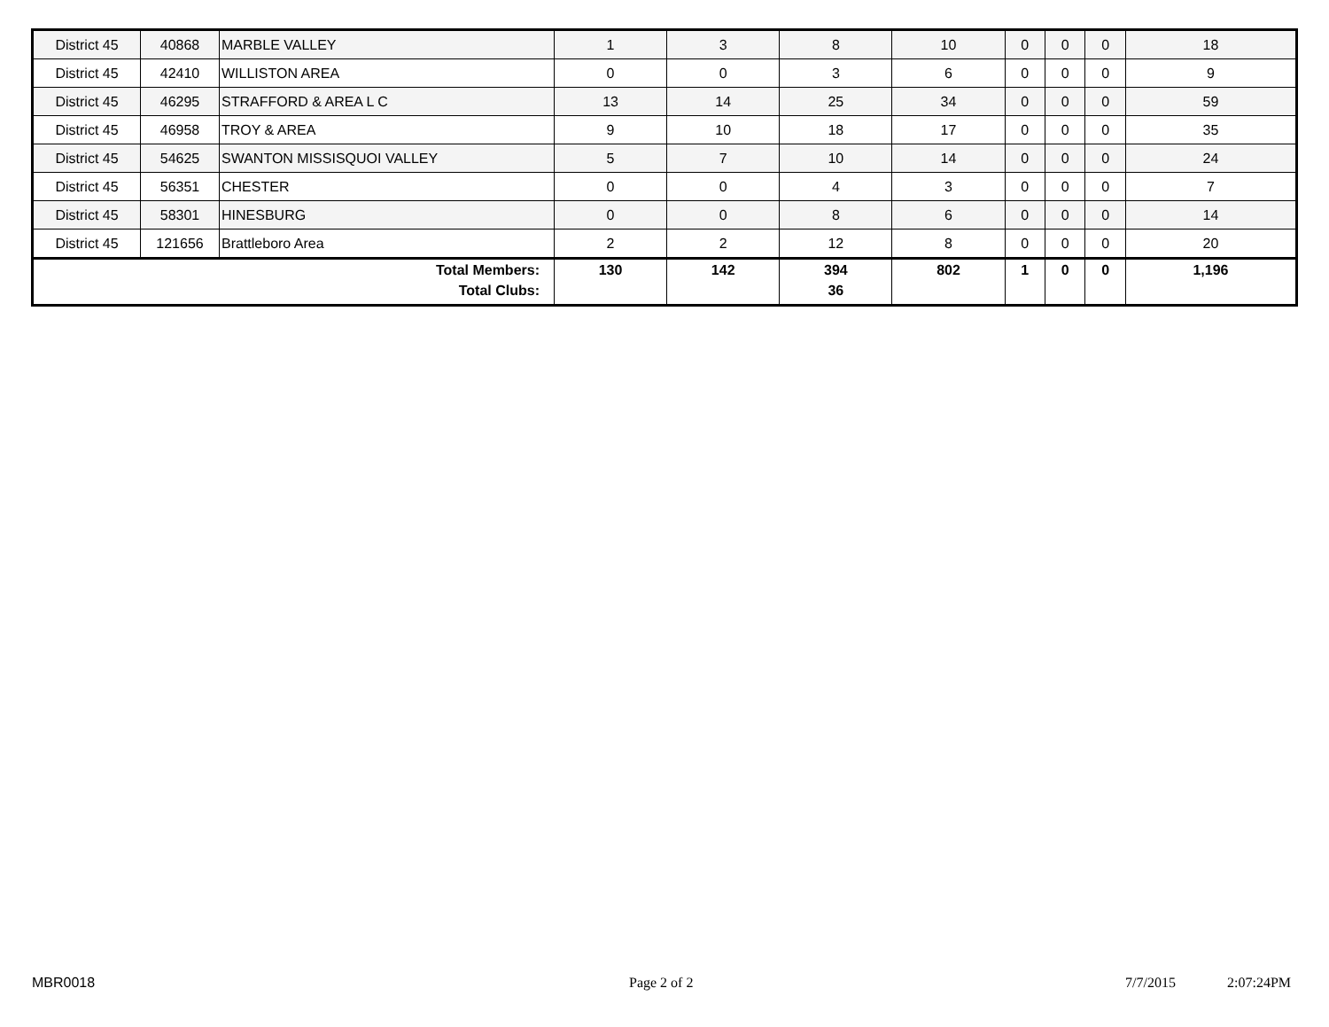| District 45 | 40868 | MARBLE VALLEY | 1 | 3 | 8 | 10 | 0 | 0 | 0 | 18 |
| District 45 | 42410 | WILLISTON AREA | 0 | 0 | 3 | 6 | 0 | 0 | 0 | 9 |
| District 45 | 46295 | STRAFFORD & AREA L C | 13 | 14 | 25 | 34 | 0 | 0 | 0 | 59 |
| District 45 | 46958 | TROY & AREA | 9 | 10 | 18 | 17 | 0 | 0 | 0 | 35 |
| District 45 | 54625 | SWANTON MISSISQUOI VALLEY | 5 | 7 | 10 | 14 | 0 | 0 | 0 | 24 |
| District 45 | 56351 | CHESTER | 0 | 0 | 4 | 3 | 0 | 0 | 0 | 7 |
| District 45 | 58301 | HINESBURG | 0 | 0 | 8 | 6 | 0 | 0 | 0 | 14 |
| District 45 | 121656 | Brattleboro Area | 2 | 2 | 12 | 8 | 0 | 0 | 0 | 20 |
| Total Members: Total Clubs: | | | 130 | 142 | 394 36 | 802 | 1 | 0 | 0 | 1,196 |
MBR0018 Page 2 of 2 7/7/2015 2:07:24PM